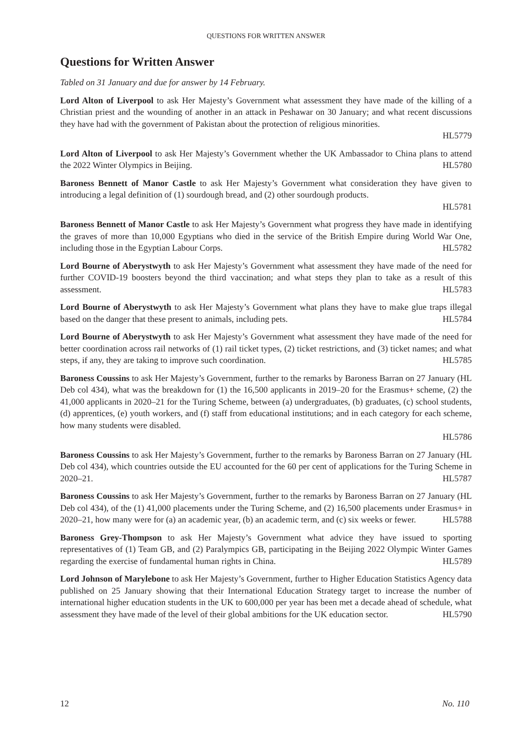QUESTIONS FOR WRITTEN ANSWER
Questions for Written Answer
Tabled on 31 January and due for answer by 14 February.
Lord Alton of Liverpool to ask Her Majesty’s Government what assessment they have made of the killing of a Christian priest and the wounding of another in an attack in Peshawar on 30 January; and what recent discussions they have had with the government of Pakistan about the protection of religious minorities.
HL5779
Lord Alton of Liverpool to ask Her Majesty’s Government whether the UK Ambassador to China plans to attend the 2022 Winter Olympics in Beijing. HL5780
Baroness Bennett of Manor Castle to ask Her Majesty’s Government what consideration they have given to introducing a legal definition of (1) sourdough bread, and (2) other sourdough products.
HL5781
Baroness Bennett of Manor Castle to ask Her Majesty’s Government what progress they have made in identifying the graves of more than 10,000 Egyptians who died in the service of the British Empire during World War One, including those in the Egyptian Labour Corps. HL5782
Lord Bourne of Aberystwyth to ask Her Majesty’s Government what assessment they have made of the need for further COVID-19 boosters beyond the third vaccination; and what steps they plan to take as a result of this assessment. HL5783
Lord Bourne of Aberystwyth to ask Her Majesty’s Government what plans they have to make glue traps illegal based on the danger that these present to animals, including pets. HL5784
Lord Bourne of Aberystwyth to ask Her Majesty’s Government what assessment they have made of the need for better coordination across rail networks of (1) rail ticket types, (2) ticket restrictions, and (3) ticket names; and what steps, if any, they are taking to improve such coordination. HL5785
Baroness Coussins to ask Her Majesty’s Government, further to the remarks by Baroness Barran on 27 January (HL Deb col 434), what was the breakdown for (1) the 16,500 applicants in 2019–20 for the Erasmus+ scheme, (2) the 41,000 applicants in 2020–21 for the Turing Scheme, between (a) undergraduates, (b) graduates, (c) school students, (d) apprentices, (e) youth workers, and (f) staff from educational institutions; and in each category for each scheme, how many students were disabled.
HL5786
Baroness Coussins to ask Her Majesty’s Government, further to the remarks by Baroness Barran on 27 January (HL Deb col 434), which countries outside the EU accounted for the 60 per cent of applications for the Turing Scheme in 2020–21. HL5787
Baroness Coussins to ask Her Majesty’s Government, further to the remarks by Baroness Barran on 27 January (HL Deb col 434), of the (1) 41,000 placements under the Turing Scheme, and (2) 16,500 placements under Erasmus+ in 2020–21, how many were for (a) an academic year, (b) an academic term, and (c) six weeks or fewer. HL5788
Baroness Grey-Thompson to ask Her Majesty’s Government what advice they have issued to sporting representatives of (1) Team GB, and (2) Paralympics GB, participating in the Beijing 2022 Olympic Winter Games regarding the exercise of fundamental human rights in China. HL5789
Lord Johnson of Marylebone to ask Her Majesty’s Government, further to Higher Education Statistics Agency data published on 25 January showing that their International Education Strategy target to increase the number of international higher education students in the UK to 600,000 per year has been met a decade ahead of schedule, what assessment they have made of the level of their global ambitions for the UK education sector. HL5790
12 No. 110